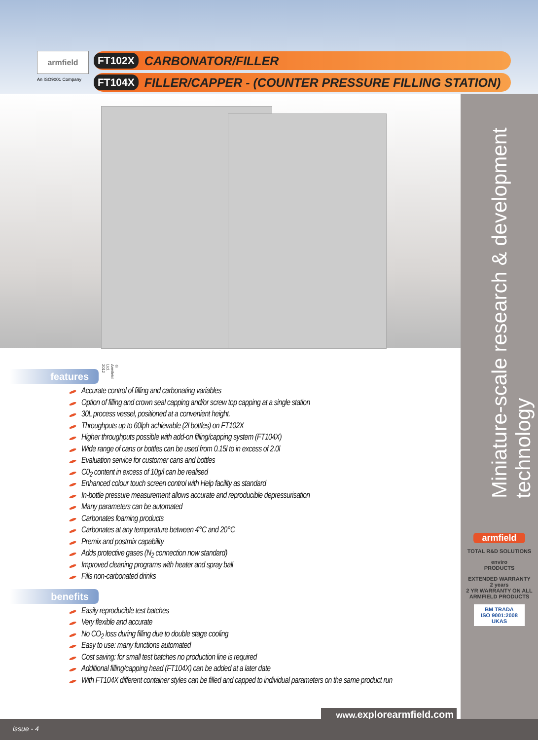armfield
An ISO9001 Company
FT102X CARBONATOR/FILLER
FT104X FILLER/CAPPER - (COUNTER PRESSURE FILLING STATION)
© Armfield Ltd. 2012
Miniature-scale research & development technology
armfield
TOTAL R&D SOLUTIONS
enviro
PRODUCTS
EXTENDED WARRANTY
2 years
2 YR WARRANTY ON ALL ARMFIELD PRODUCTS
BM TRADA
ISO 9001:2008
UKAS
features
Accurate control of filling and carbonating variables
Option of filling and crown seal capping and/or screw top capping at a single station
30L process vessel, positioned at a convenient height.
Throughputs up to 60lph achievable (2l bottles) on FT102X
Higher throughputs possible with add-on filling/capping system (FT104X)
Wide range of cans or bottles can be used from 0.15l to in excess of 2.0l
Evaluation service for customer cans and bottles
C0<sub>2</sub> content in excess of 10g/l can be realised
Enhanced colour touch screen control with Help facility as standard
In-bottle pressure measurement allows accurate and reproducible depressurisation
Many parameters can be automated
Carbonates foaming products
Carbonates at any temperature between 4°C and 20°C
Premix and postmix capability
Adds protective gases (N<sub>2</sub> connection now standard)
Improved cleaning programs with heater and spray ball
Fills non-carbonated drinks
benefits
Easily reproducible test batches
Very flexible and accurate
No CO<sub>2</sub> loss during filling due to double stage cooling
Easy to use: many functions automated
Cost saving: for small test batches no production line is required
Additional filling/capping head (FT104X) can be added at a later date
With FT104X different container styles can be filled and capped to individual parameters on the same product run
www. explorearmfield.com
issue - 4